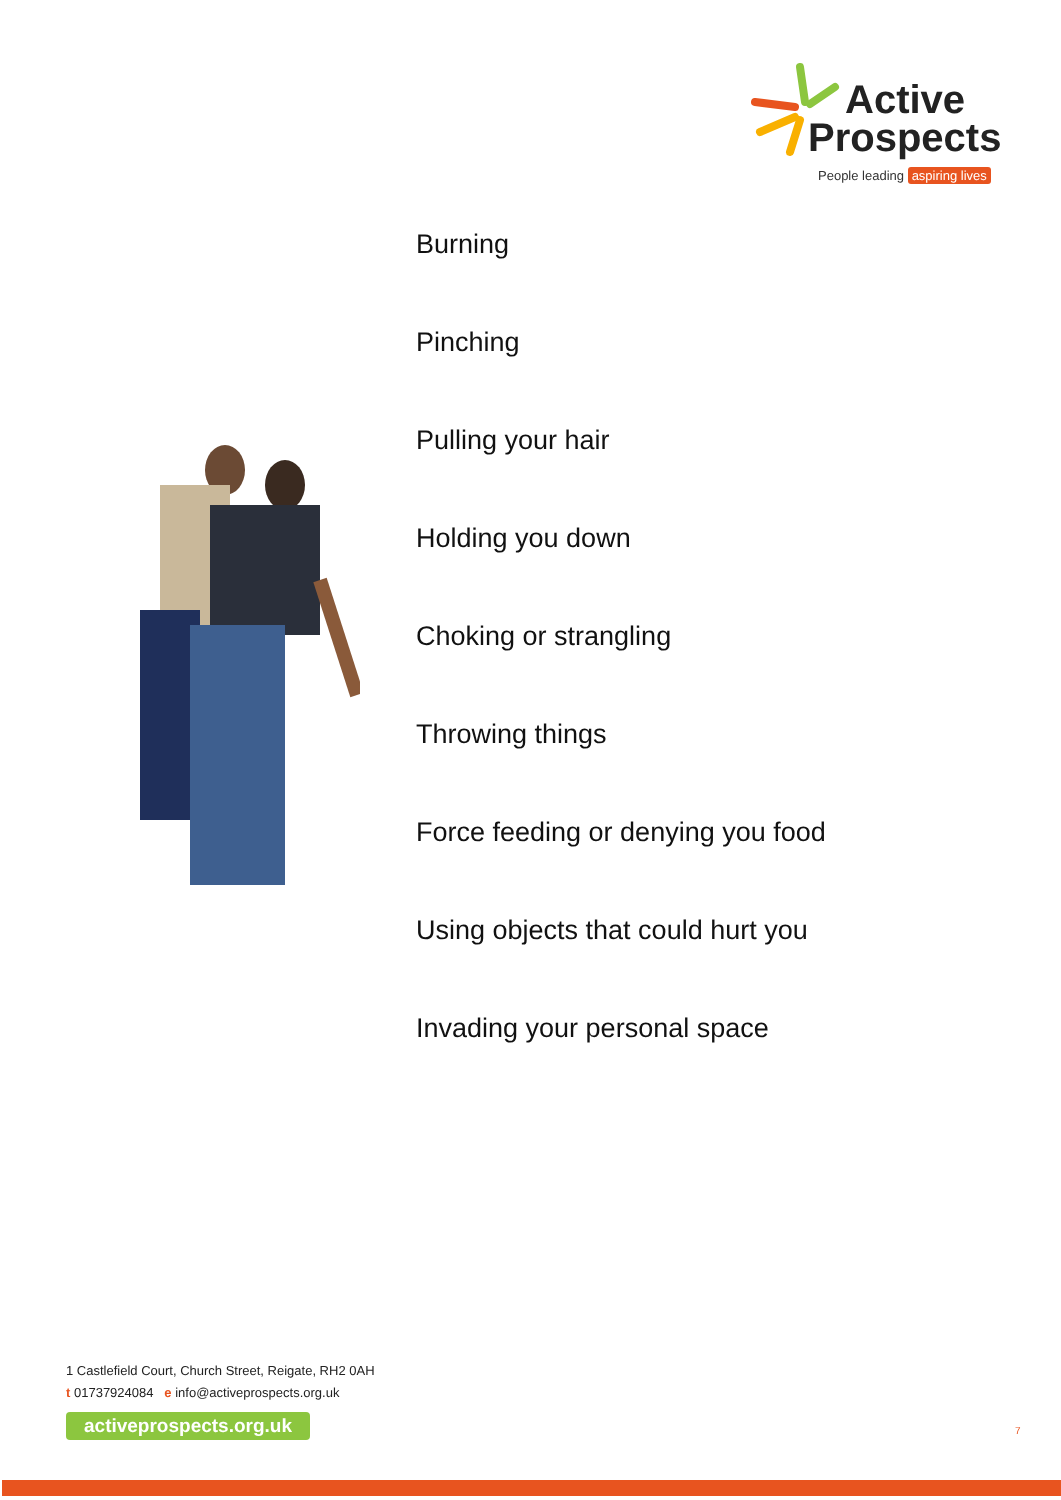Active
Prospects
People leading aspiring lives
Burning
Pinching
Pulling your hair
Holding you down
Choking or strangling
Throwing things
Force feeding or denying you food
Using objects that could hurt you
Invading your personal space
1 Castlefield Court, Church Street, Reigate, RH2 0AH
t 01737924084 e info@activeprospects.org.uk
activeprospects.org.uk
7